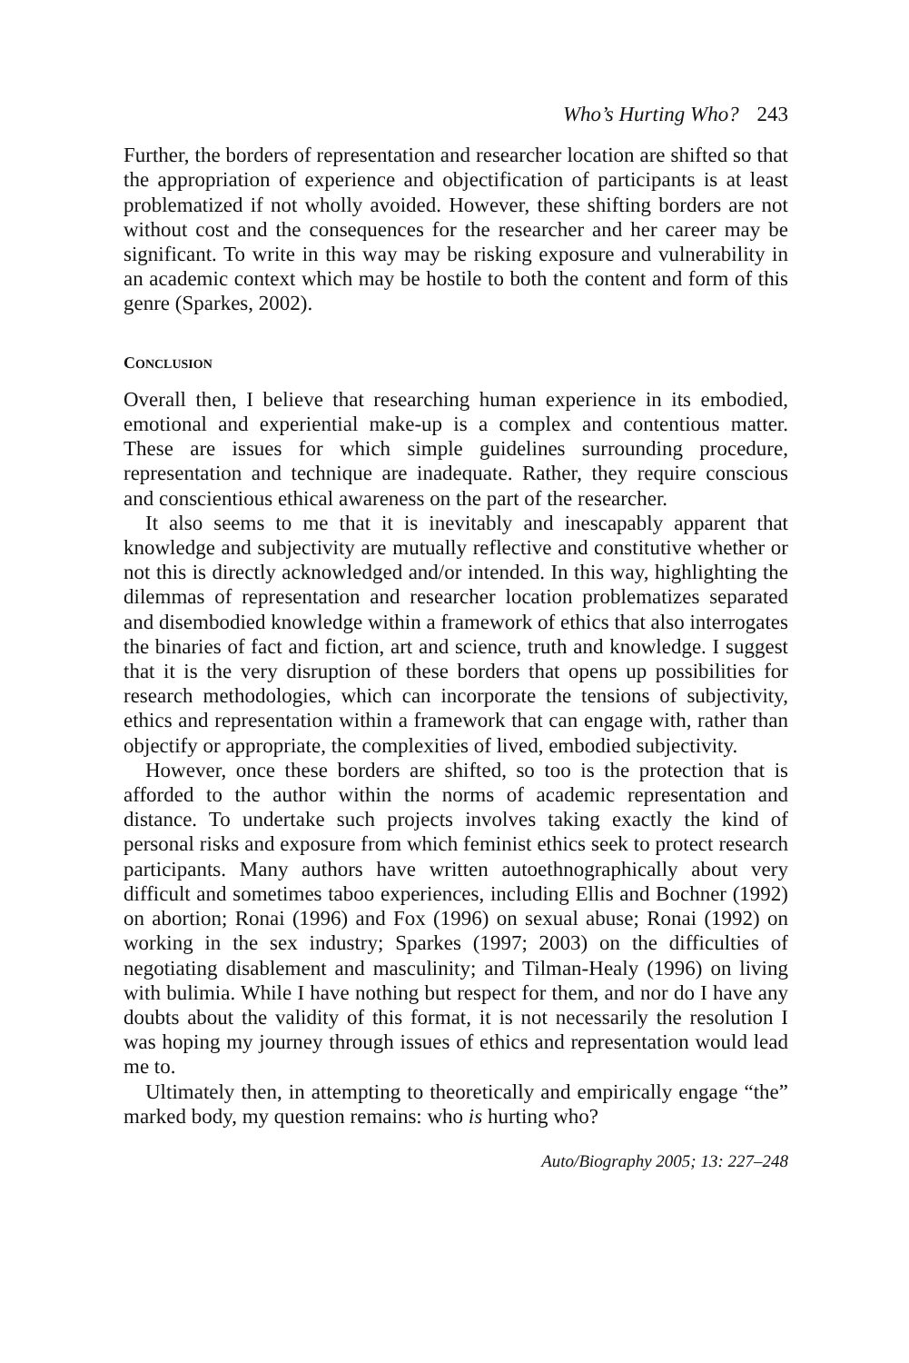Who’s Hurting Who? 243
Further, the borders of representation and researcher location are shifted so that the appropriation of experience and objectification of participants is at least problematized if not wholly avoided. However, these shifting borders are not without cost and the consequences for the researcher and her career may be significant. To write in this way may be risking exposure and vulnerability in an academic context which may be hostile to both the content and form of this genre (Sparkes, 2002).
CONCLUSION
Overall then, I believe that researching human experience in its embodied, emotional and experiential make-up is a complex and contentious matter. These are issues for which simple guidelines surrounding procedure, representation and technique are inadequate. Rather, they require conscious and conscientious ethical awareness on the part of the researcher.
It also seems to me that it is inevitably and inescapably apparent that knowledge and subjectivity are mutually reflective and constitutive whether or not this is directly acknowledged and/or intended. In this way, highlighting the dilemmas of representation and researcher location problematizes separated and disembodied knowledge within a framework of ethics that also interrogates the binaries of fact and fiction, art and science, truth and knowledge. I suggest that it is the very disruption of these borders that opens up possibilities for research methodologies, which can incorporate the tensions of subjectivity, ethics and representation within a framework that can engage with, rather than objectify or appropriate, the complexities of lived, embodied subjectivity.
However, once these borders are shifted, so too is the protection that is afforded to the author within the norms of academic representation and distance. To undertake such projects involves taking exactly the kind of personal risks and exposure from which feminist ethics seek to protect research participants. Many authors have written autoethnographically about very difficult and sometimes taboo experiences, including Ellis and Bochner (1992) on abortion; Ronai (1996) and Fox (1996) on sexual abuse; Ronai (1992) on working in the sex industry; Sparkes (1997; 2003) on the difficulties of negotiating disablement and masculinity; and Tilman-Healy (1996) on living with bulimia. While I have nothing but respect for them, and nor do I have any doubts about the validity of this format, it is not necessarily the resolution I was hoping my journey through issues of ethics and representation would lead me to.
Ultimately then, in attempting to theoretically and empirically engage “the” marked body, my question remains: who is hurting who?
Auto/Biography 2005; 13: 227–248